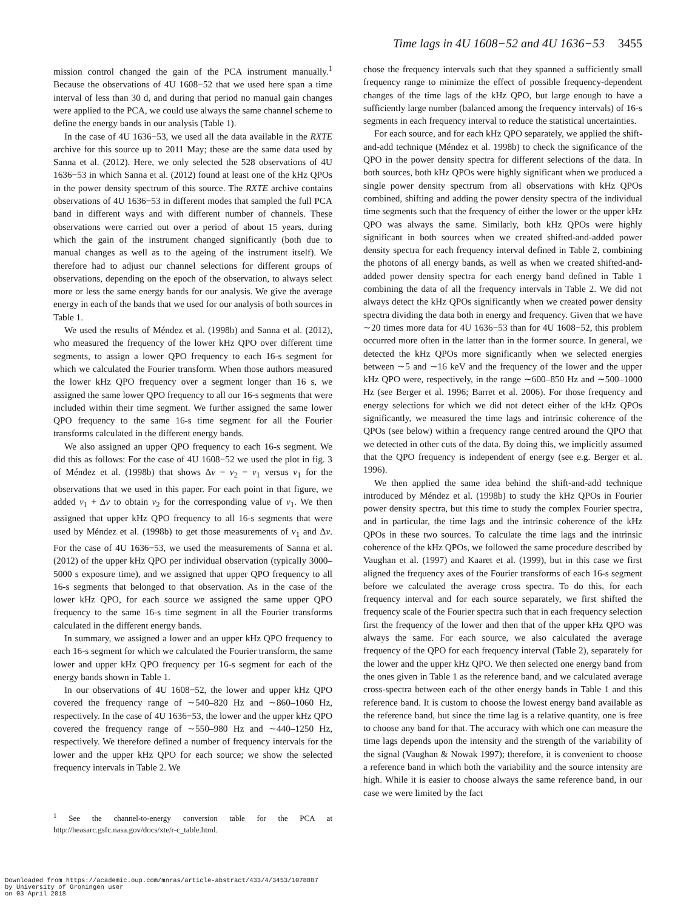Time lags in 4U 1608−52 and 4U 1636−53 3455
mission control changed the gain of the PCA instrument manually.<sup>1</sup> Because the observations of 4U 1608−52 that we used here span a time interval of less than 30 d, and during that period no manual gain changes were applied to the PCA, we could use always the same channel scheme to define the energy bands in our analysis (Table 1).
In the case of 4U 1636−53, we used all the data available in the RXTE archive for this source up to 2011 May; these are the same data used by Sanna et al. (2012). Here, we only selected the 528 observations of 4U 1636−53 in which Sanna et al. (2012) found at least one of the kHz QPOs in the power density spectrum of this source. The RXTE archive contains observations of 4U 1636−53 in different modes that sampled the full PCA band in different ways and with different number of channels. These observations were carried out over a period of about 15 years, during which the gain of the instrument changed significantly (both due to manual changes as well as to the ageing of the instrument itself). We therefore had to adjust our channel selections for different groups of observations, depending on the epoch of the observation, to always select more or less the same energy bands for our analysis. We give the average energy in each of the bands that we used for our analysis of both sources in Table 1.
We used the results of Méndez et al. (1998b) and Sanna et al. (2012), who measured the frequency of the lower kHz QPO over different time segments, to assign a lower QPO frequency to each 16-s segment for which we calculated the Fourier transform. When those authors measured the lower kHz QPO frequency over a segment longer than 16 s, we assigned the same lower QPO frequency to all our 16-s segments that were included within their time segment. We further assigned the same lower QPO frequency to the same 16-s time segment for all the Fourier transforms calculated in the different energy bands.
We also assigned an upper QPO frequency to each 16-s segment. We did this as follows: For the case of 4U 1608−52 we used the plot in fig. 3 of Méndez et al. (1998b) that shows Δν = ν<sub>2</sub> − ν<sub>1</sub> versus ν<sub>1</sub> for the observations that we used in this paper. For each point in that figure, we added ν<sub>1</sub> + Δν to obtain ν<sub>2</sub> for the corresponding value of ν<sub>1</sub>. We then assigned that upper kHz QPO frequency to all 16-s segments that were used by Méndez et al. (1998b) to get those measurements of ν<sub>1</sub> and Δν. For the case of 4U 1636−53, we used the measurements of Sanna et al. (2012) of the upper kHz QPO per individual observation (typically 3000–5000 s exposure time), and we assigned that upper QPO frequency to all 16-s segments that belonged to that observation. As in the case of the lower kHz QPO, for each source we assigned the same upper QPO frequency to the same 16-s time segment in all the Fourier transforms calculated in the different energy bands.
In summary, we assigned a lower and an upper kHz QPO frequency to each 16-s segment for which we calculated the Fourier transform, the same lower and upper kHz QPO frequency per 16-s segment for each of the energy bands shown in Table 1.
In our observations of 4U 1608−52, the lower and upper kHz QPO covered the frequency range of ∼540–820 Hz and ∼860–1060 Hz, respectively. In the case of 4U 1636−53, the lower and the upper kHz QPO covered the frequency range of ∼550–980 Hz and ∼440–1250 Hz, respectively. We therefore defined a number of frequency intervals for the lower and the upper kHz QPO for each source; we show the selected frequency intervals in Table 2. We
<sup>1</sup> See the channel-to-energy conversion table for the PCA at http://heasarc.gsfc.nasa.gov/docs/xte/r-c_table.html.
chose the frequency intervals such that they spanned a sufficiently small frequency range to minimize the effect of possible frequency-dependent changes of the time lags of the kHz QPO, but large enough to have a sufficiently large number (balanced among the frequency intervals) of 16-s segments in each frequency interval to reduce the statistical uncertainties.
For each source, and for each kHz QPO separately, we applied the shift-and-add technique (Méndez et al. 1998b) to check the significance of the QPO in the power density spectra for different selections of the data. In both sources, both kHz QPOs were highly significant when we produced a single power density spectrum from all observations with kHz QPOs combined, shifting and adding the power density spectra of the individual time segments such that the frequency of either the lower or the upper kHz QPO was always the same. Similarly, both kHz QPOs were highly significant in both sources when we created shifted-and-added power density spectra for each frequency interval defined in Table 2, combining the photons of all energy bands, as well as when we created shifted-and-added power density spectra for each energy band defined in Table 1 combining the data of all the frequency intervals in Table 2. We did not always detect the kHz QPOs significantly when we created power density spectra dividing the data both in energy and frequency. Given that we have ∼20 times more data for 4U 1636−53 than for 4U 1608−52, this problem occurred more often in the latter than in the former source. In general, we detected the kHz QPOs more significantly when we selected energies between ∼5 and ∼16 keV and the frequency of the lower and the upper kHz QPO were, respectively, in the range ∼600–850 Hz and ∼500–1000 Hz (see Berger et al. 1996; Barret et al. 2006). For those frequency and energy selections for which we did not detect either of the kHz QPOs significantly, we measured the time lags and intrinsic coherence of the QPOs (see below) within a frequency range centred around the QPO that we detected in other cuts of the data. By doing this, we implicitly assumed that the QPO frequency is independent of energy (see e.g. Berger et al. 1996).
We then applied the same idea behind the shift-and-add technique introduced by Méndez et al. (1998b) to study the kHz QPOs in Fourier power density spectra, but this time to study the complex Fourier spectra, and in particular, the time lags and the intrinsic coherence of the kHz QPOs in these two sources. To calculate the time lags and the intrinsic coherence of the kHz QPOs, we followed the same procedure described by Vaughan et al. (1997) and Kaaret et al. (1999), but in this case we first aligned the frequency axes of the Fourier transforms of each 16-s segment before we calculated the average cross spectra. To do this, for each frequency interval and for each source separately, we first shifted the frequency scale of the Fourier spectra such that in each frequency selection first the frequency of the lower and then that of the upper kHz QPO was always the same. For each source, we also calculated the average frequency of the QPO for each frequency interval (Table 2), separately for the lower and the upper kHz QPO. We then selected one energy band from the ones given in Table 1 as the reference band, and we calculated average cross-spectra between each of the other energy bands in Table 1 and this reference band. It is custom to choose the lowest energy band available as the reference band, but since the time lag is a relative quantity, one is free to choose any band for that. The accuracy with which one can measure the time lags depends upon the intensity and the strength of the variability of the signal (Vaughan & Nowak 1997); therefore, it is convenient to choose a reference band in which both the variability and the source intensity are high. While it is easier to choose always the same reference band, in our case we were limited by the fact
Downloaded from https://academic.oup.com/mnras/article-abstract/433/4/3453/1078887
by University of Groningen user
on 03 April 2018